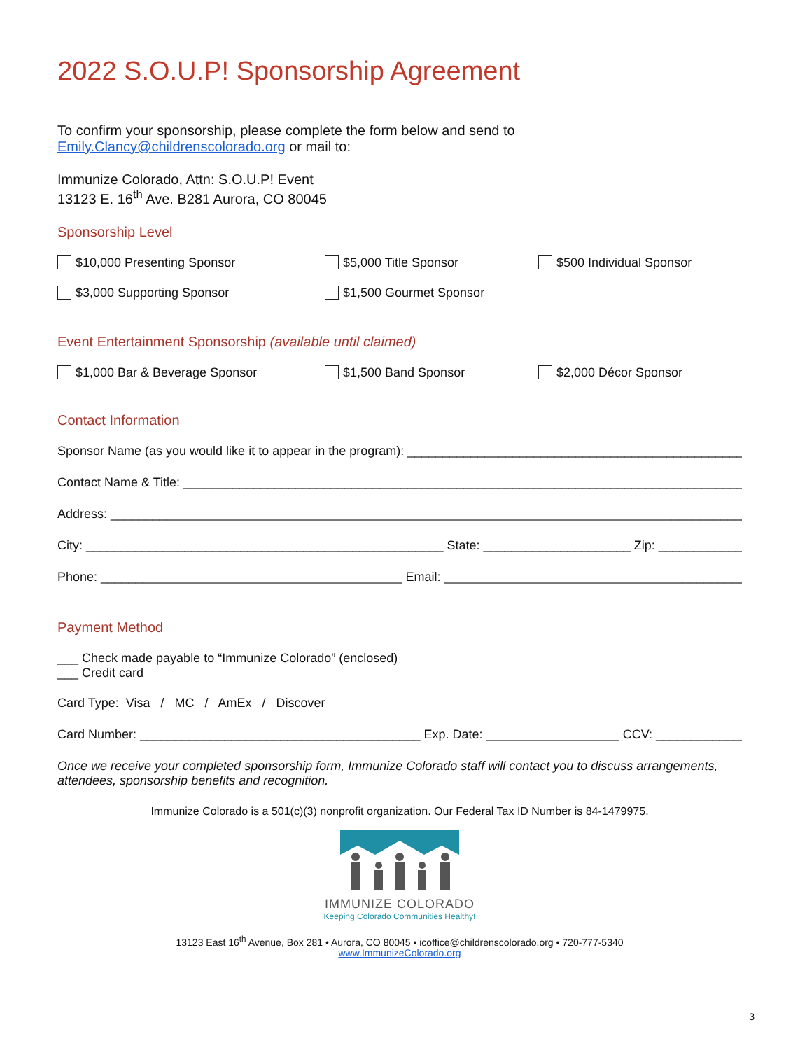2022 S.O.U.P! Sponsorship Agreement
To confirm your sponsorship, please complete the form below and send to
Emily.Clancy@childrenscolorado.org or mail to:
Immunize Colorado, Attn: S.O.U.P! Event
13123 E. 16<sup>th</sup> Ave. B281 Aurora, CO 80045
Sponsorship Level
$10,000 Presenting Sponsor $5,000 Title Sponsor $500 Individual Sponsor
$3,000 Supporting Sponsor $1,500 Gourmet Sponsor
Event Entertainment Sponsorship (available until claimed)
$1,000 Bar & Beverage Sponsor $1,500 Band Sponsor $2,000 Décor Sponsor
Contact Information
Sponsor Name (as you would like it to appear in the program): ________________________________________________
Contact Name & Title: _____________________________________________________________________________________
Address: ________________________________________________________________________________________________
City: ___________________________________________________ State: _____________________ Zip: __________________
Phone: ___________________________________________ Email: ________________________________________________
Payment Method
___ Check made payable to “Immunize Colorado” (enclosed)
___ Credit card
Card Type: Visa / MC / AmEx / Discover
Card Number: ________________________________________ Exp. Date: ___________________ CCV: _______________
Once we receive your completed sponsorship form, Immunize Colorado staff will contact you to discuss arrangements, attendees, sponsorship benefits and recognition.
Immunize Colorado is a 501(c)(3) nonprofit organization. Our Federal Tax ID Number is 84-1479975.
IMMUNIZE COLORADO
Keeping Colorado Communities Healthy!
13123 East 16<sup>th</sup> Avenue, Box 281 • Aurora, CO 80045 • icoffice@childrenscolorado.org • 720-777-5340
www.ImmunizeColorado.org
3